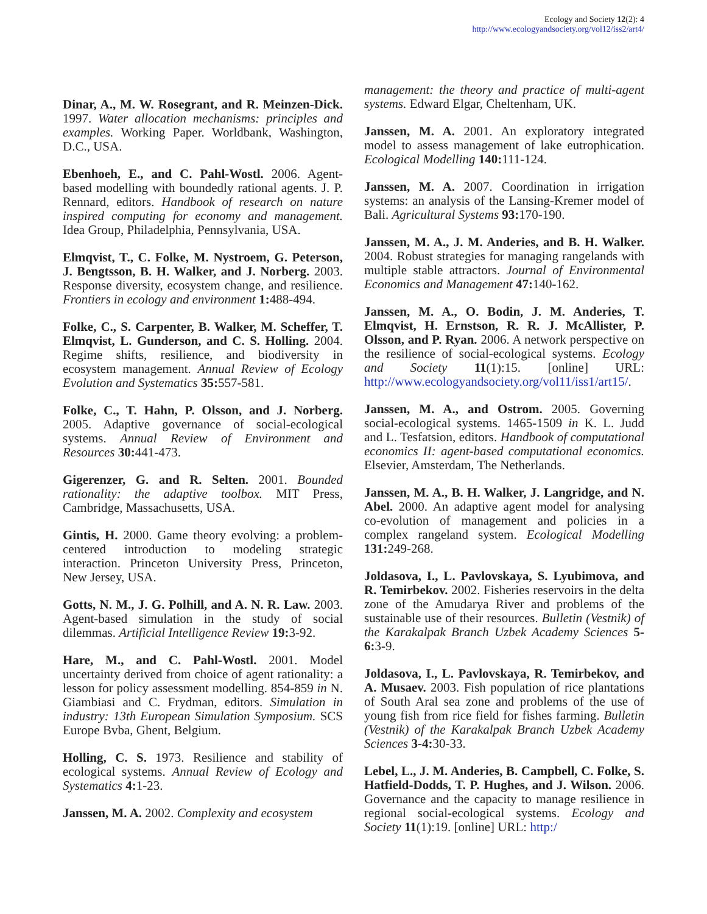Ecology and Society 12(2): 4
http://www.ecologyandsociety.org/vol12/iss2/art4/
Dinar, A., M. W. Rosegrant, and R. Meinzen-Dick. 1997. Water allocation mechanisms: principles and examples. Working Paper. Worldbank, Washington, D.C., USA.
Ebenhoeh, E., and C. Pahl-Wostl. 2006. Agent-based modelling with boundedly rational agents. J. P. Rennard, editors. Handbook of research on nature inspired computing for economy and management. Idea Group, Philadelphia, Pennsylvania, USA.
Elmqvist, T., C. Folke, M. Nystroem, G. Peterson, J. Bengtsson, B. H. Walker, and J. Norberg. 2003. Response diversity, ecosystem change, and resilience. Frontiers in ecology and environment 1: 488-494.
Folke, C., S. Carpenter, B. Walker, M. Scheffer, T. Elmqvist, L. Gunderson, and C. S. Holling. 2004. Regime shifts, resilience, and biodiversity in ecosystem management. Annual Review of Ecology Evolution and Systematics 35: 557-581.
Folke, C., T. Hahn, P. Olsson, and J. Norberg. 2005. Adaptive governance of social-ecological systems. Annual Review of Environment and Resources 30: 441-473.
Gigerenzer, G. and R. Selten. 2001. Bounded rationality: the adaptive toolbox. MIT Press, Cambridge, Massachusetts, USA.
Gintis, H. 2000. Game theory evolving: a problem-centered introduction to modeling strategic interaction. Princeton University Press, Princeton, New Jersey, USA.
Gotts, N. M., J. G. Polhill, and A. N. R. Law. 2003. Agent-based simulation in the study of social dilemmas. Artificial Intelligence Review 19: 3-92.
Hare, M., and C. Pahl-Wostl. 2001. Model uncertainty derived from choice of agent rationality: a lesson for policy assessment modelling. 854-859 in N. Giambiasi and C. Frydman, editors. Simulation in industry: 13th European Simulation Symposium. SCS Europe Bvba, Ghent, Belgium.
Holling, C. S. 1973. Resilience and stability of ecological systems. Annual Review of Ecology and Systematics 4: 1-23.
Janssen, M. A. 2002. Complexity and ecosystem
management: the theory and practice of multi-agent systems. Edward Elgar, Cheltenham, UK.
Janssen, M. A. 2001. An exploratory integrated model to assess management of lake eutrophication. Ecological Modelling 140: 111-124.
Janssen, M. A. 2007. Coordination in irrigation systems: an analysis of the Lansing-Kremer model of Bali. Agricultural Systems 93: 170-190.
Janssen, M. A., J. M. Anderies, and B. H. Walker. 2004. Robust strategies for managing rangelands with multiple stable attractors. Journal of Environmental Economics and Management 47: 140-162.
Janssen, M. A., O. Bodin, J. M. Anderies, T. Elmqvist, H. Ernstson, R. R. J. McAllister, P. Olsson, and P. Ryan. 2006. A network perspective on the resilience of social-ecological systems. Ecology and Society 11(1):15. [online] URL: http://www.ecologyandsociety.org/vol11/iss1/art15/.
Janssen, M. A., and Ostrom. 2005. Governing social-ecological systems. 1465-1509 in K. L. Judd and L. Tesfatsion, editors. Handbook of computational economics II: agent-based computational economics. Elsevier, Amsterdam, The Netherlands.
Janssen, M. A., B. H. Walker, J. Langridge, and N. Abel. 2000. An adaptive agent model for analysing co-evolution of management and policies in a complex rangeland system. Ecological Modelling 131: 249-268.
Joldasova, I., L. Pavlovskaya, S. Lyubimova, and R. Temirbekov. 2002. Fisheries reservoirs in the delta zone of the Amudarya River and problems of the sustainable use of their resources. Bulletin (Vestnik) of the Karakalpak Branch Uzbek Academy Sciences 5-6: 3-9.
Joldasova, I., L. Pavlovskaya, R. Temirbekov, and A. Musaev. 2003. Fish population of rice plantations of South Aral sea zone and problems of the use of young fish from rice field for fishes farming. Bulletin (Vestnik) of the Karakalpak Branch Uzbek Academy Sciences 3-4: 30-33.
Lebel, L., J. M. Anderies, B. Campbell, C. Folke, S. Hatfield-Dodds, T. P. Hughes, and J. Wilson. 2006. Governance and the capacity to manage resilience in regional social-ecological systems. Ecology and Society 11(1):19. [online] URL: http:/